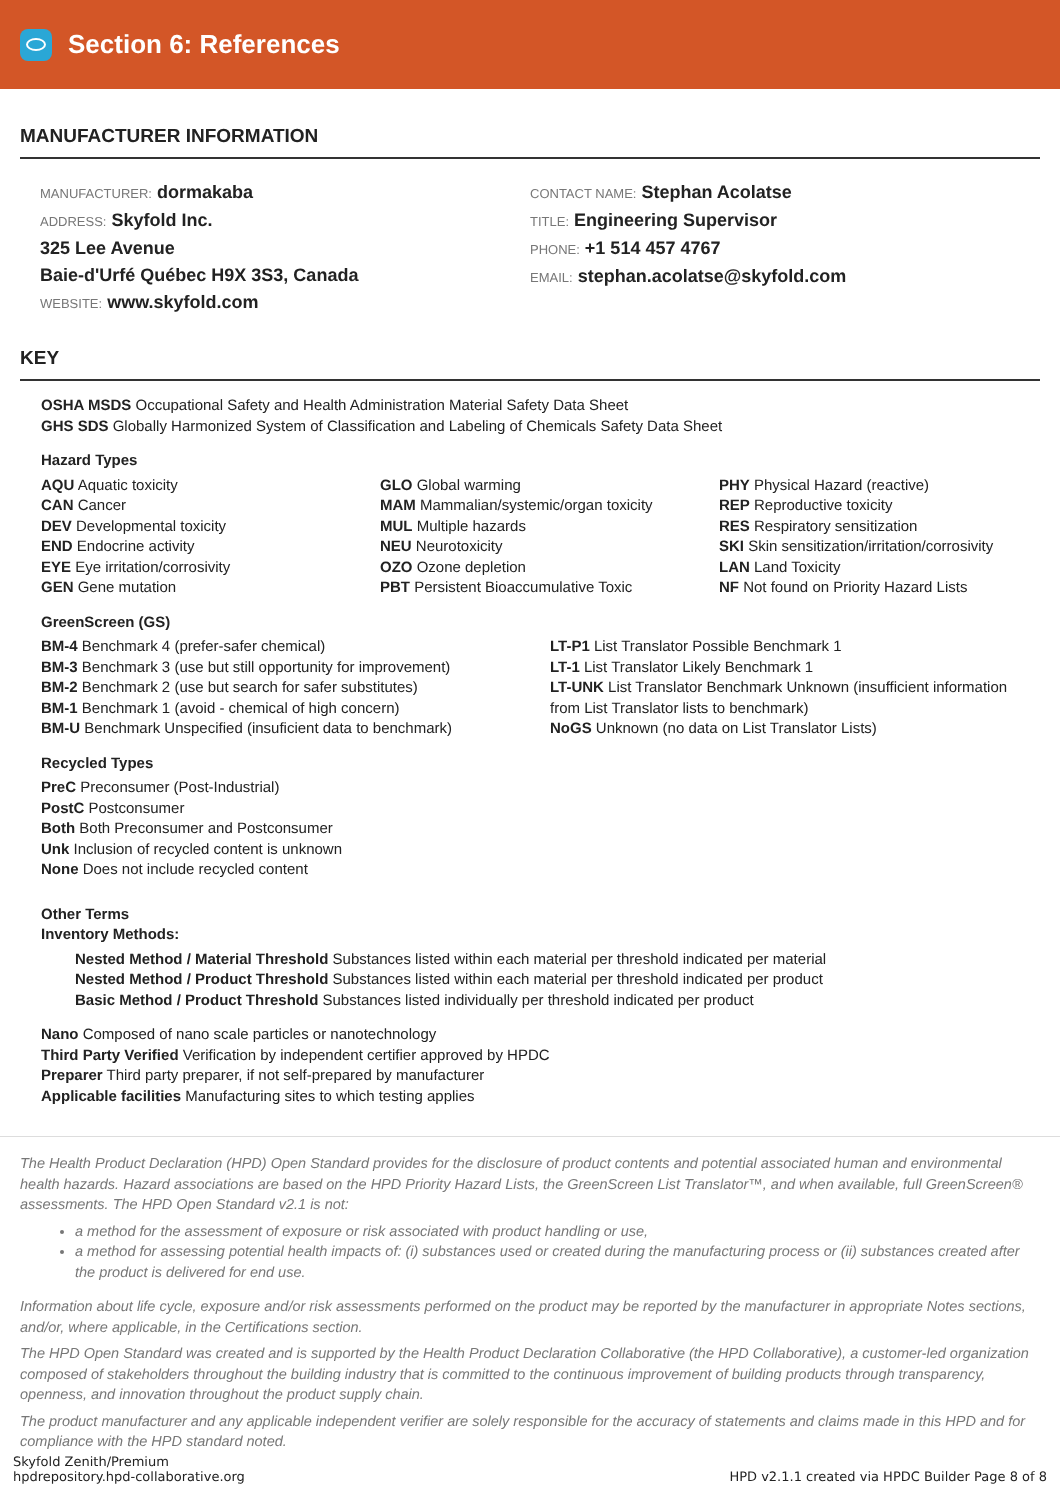Section 6: References
MANUFACTURER INFORMATION
MANUFACTURER: dormakaba
ADDRESS: Skyfold Inc.
325 Lee Avenue
Baie-d'Urfé Québec H9X 3S3, Canada
WEBSITE: www.skyfold.com
CONTACT NAME: Stephan Acolatse
TITLE: Engineering Supervisor
PHONE: +1 514 457 4767
EMAIL: stephan.acolatse@skyfold.com
KEY
OSHA MSDS Occupational Safety and Health Administration Material Safety Data Sheet
GHS SDS Globally Harmonized System of Classification and Labeling of Chemicals Safety Data Sheet
Hazard Types
AQU Aquatic toxicity
CAN Cancer
DEV Developmental toxicity
END Endocrine activity
EYE Eye irritation/corrosivity
GEN Gene mutation
GLO Global warming
MAM Mammalian/systemic/organ toxicity
MUL Multiple hazards
NEU Neurotoxicity
OZO Ozone depletion
PBT Persistent Bioaccumulative Toxic
PHY Physical Hazard (reactive)
REP Reproductive toxicity
RES Respiratory sensitization
SKI Skin sensitization/irritation/corrosivity
LAN Land Toxicity
NF Not found on Priority Hazard Lists
GreenScreen (GS)
BM-4 Benchmark 4 (prefer-safer chemical)
BM-3 Benchmark 3 (use but still opportunity for improvement)
BM-2 Benchmark 2 (use but search for safer substitutes)
BM-1 Benchmark 1 (avoid - chemical of high concern)
BM-U Benchmark Unspecified (insuficient data to benchmark)
LT-P1 List Translator Possible Benchmark 1
LT-1 List Translator Likely Benchmark 1
LT-UNK List Translator Benchmark Unknown (insufficient information from List Translator lists to benchmark)
NoGS Unknown (no data on List Translator Lists)
Recycled Types
PreC Preconsumer (Post-Industrial)
PostC Postconsumer
Both Both Preconsumer and Postconsumer
Unk Inclusion of recycled content is unknown
None Does not include recycled content
Other Terms
Inventory Methods:
Nested Method / Material Threshold Substances listed within each material per threshold indicated per material
Nested Method / Product Threshold Substances listed within each material per threshold indicated per product
Basic Method / Product Threshold Substances listed individually per threshold indicated per product
Nano Composed of nano scale particles or nanotechnology
Third Party Verified Verification by independent certifier approved by HPDC
Preparer Third party preparer, if not self-prepared by manufacturer
Applicable facilities Manufacturing sites to which testing applies
The Health Product Declaration (HPD) Open Standard provides for the disclosure of product contents and potential associated human and environmental health hazards. Hazard associations are based on the HPD Priority Hazard Lists, the GreenScreen List Translator™, and when available, full GreenScreen® assessments. The HPD Open Standard v2.1 is not:
a method for the assessment of exposure or risk associated with product handling or use,
a method for assessing potential health impacts of: (i) substances used or created during the manufacturing process or (ii) substances created after the product is delivered for end use.
Information about life cycle, exposure and/or risk assessments performed on the product may be reported by the manufacturer in appropriate Notes sections, and/or, where applicable, in the Certifications section.
The HPD Open Standard was created and is supported by the Health Product Declaration Collaborative (the HPD Collaborative), a customer-led organization composed of stakeholders throughout the building industry that is committed to the continuous improvement of building products through transparency, openness, and innovation throughout the product supply chain.
The product manufacturer and any applicable independent verifier are solely responsible for the accuracy of statements and claims made in this HPD and for compliance with the HPD standard noted.
Skyfold Zenith/Premium
hpdrepository.hpd-collaborative.org
HPD v2.1.1 created via HPDC Builder Page 8 of 8